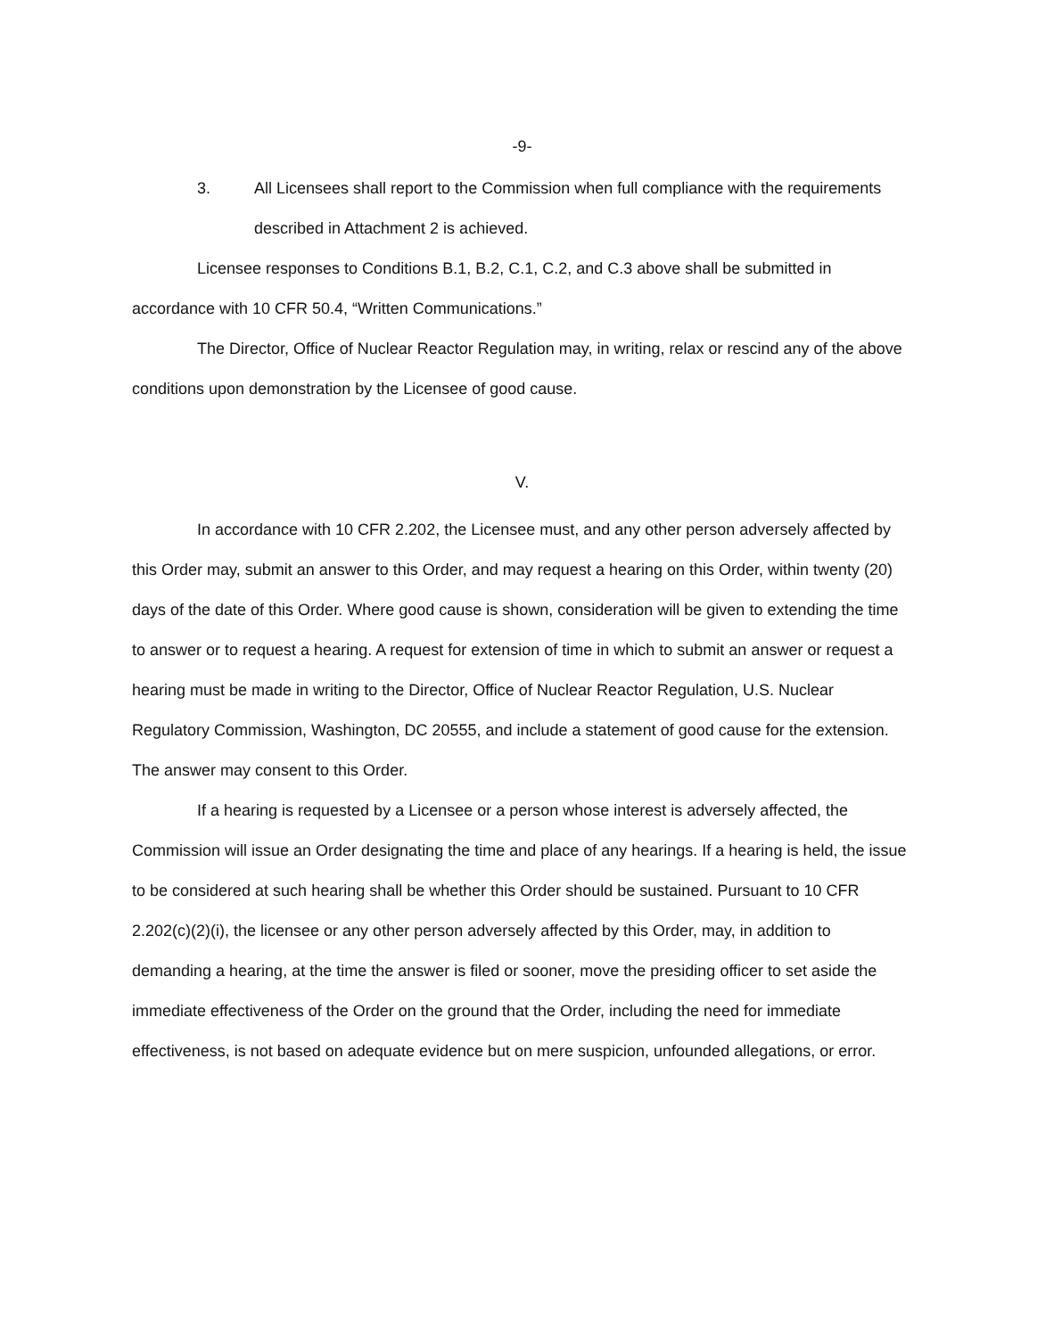-9-
3. All Licensees shall report to the Commission when full compliance with the requirements described in Attachment 2 is achieved.
Licensee responses to Conditions B.1, B.2, C.1, C.2, and C.3 above shall be submitted in accordance with 10 CFR 50.4, “Written Communications.”
The Director, Office of Nuclear Reactor Regulation may, in writing, relax or rescind any of the above conditions upon demonstration by the Licensee of good cause.
V.
In accordance with 10 CFR 2.202, the Licensee must, and any other person adversely affected by this Order may, submit an answer to this Order, and may request a hearing on this Order, within twenty (20) days of the date of this Order. Where good cause is shown, consideration will be given to extending the time to answer or to request a hearing. A request for extension of time in which to submit an answer or request a hearing must be made in writing to the Director, Office of Nuclear Reactor Regulation, U.S. Nuclear Regulatory Commission, Washington, DC 20555, and include a statement of good cause for the extension. The answer may consent to this Order.
If a hearing is requested by a Licensee or a person whose interest is adversely affected, the Commission will issue an Order designating the time and place of any hearings. If a hearing is held, the issue to be considered at such hearing shall be whether this Order should be sustained. Pursuant to 10 CFR 2.202(c)(2)(i), the licensee or any other person adversely affected by this Order, may, in addition to demanding a hearing, at the time the answer is filed or sooner, move the presiding officer to set aside the immediate effectiveness of the Order on the ground that the Order, including the need for immediate effectiveness, is not based on adequate evidence but on mere suspicion, unfounded allegations, or error.